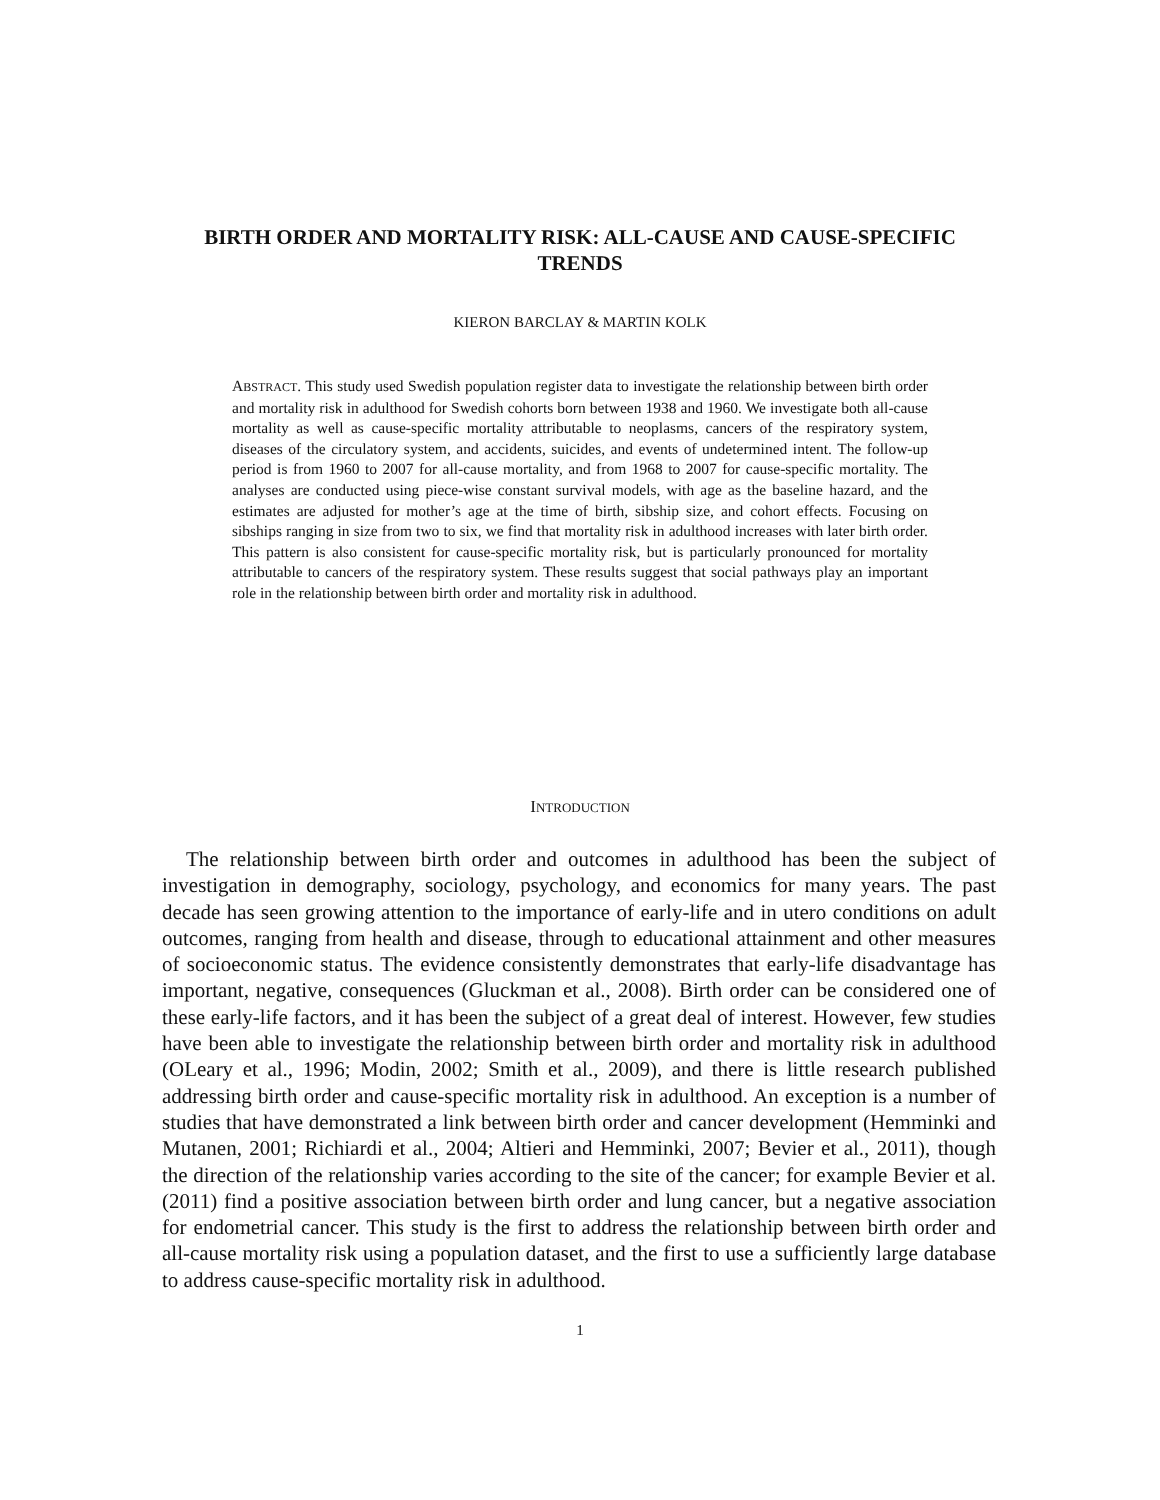BIRTH ORDER AND MORTALITY RISK: ALL-CAUSE AND CAUSE-SPECIFIC TRENDS
KIERON BARCLAY & MARTIN KOLK
ABSTRACT. This study used Swedish population register data to investigate the relationship between birth order and mortality risk in adulthood for Swedish cohorts born between 1938 and 1960. We investigate both all-cause mortality as well as cause-specific mortality attributable to neoplasms, cancers of the respiratory system, diseases of the circulatory system, and accidents, suicides, and events of undetermined intent. The follow-up period is from 1960 to 2007 for all-cause mortality, and from 1968 to 2007 for cause-specific mortality. The analyses are conducted using piece-wise constant survival models, with age as the baseline hazard, and the estimates are adjusted for mother’s age at the time of birth, sibship size, and cohort effects. Focusing on sibships ranging in size from two to six, we find that mortality risk in adulthood increases with later birth order. This pattern is also consistent for cause-specific mortality risk, but is particularly pronounced for mortality attributable to cancers of the respiratory system. These results suggest that social pathways play an important role in the relationship between birth order and mortality risk in adulthood.
INTRODUCTION
The relationship between birth order and outcomes in adulthood has been the subject of investigation in demography, sociology, psychology, and economics for many years. The past decade has seen growing attention to the importance of early-life and in utero conditions on adult outcomes, ranging from health and disease, through to educational attainment and other measures of socioeconomic status. The evidence consistently demonstrates that early-life disadvantage has important, negative, consequences (Gluckman et al., 2008). Birth order can be considered one of these early-life factors, and it has been the subject of a great deal of interest. However, few studies have been able to investigate the relationship between birth order and mortality risk in adulthood (OLeary et al., 1996; Modin, 2002; Smith et al., 2009), and there is little research published addressing birth order and cause-specific mortality risk in adulthood. An exception is a number of studies that have demonstrated a link between birth order and cancer development (Hemminki and Mutanen, 2001; Richiardi et al., 2004; Altieri and Hemminki, 2007; Bevier et al., 2011), though the direction of the relationship varies according to the site of the cancer; for example Bevier et al. (2011) find a positive association between birth order and lung cancer, but a negative association for endometrial cancer. This study is the first to address the relationship between birth order and all-cause mortality risk using a population dataset, and the first to use a sufficiently large database to address cause-specific mortality risk in adulthood.
1